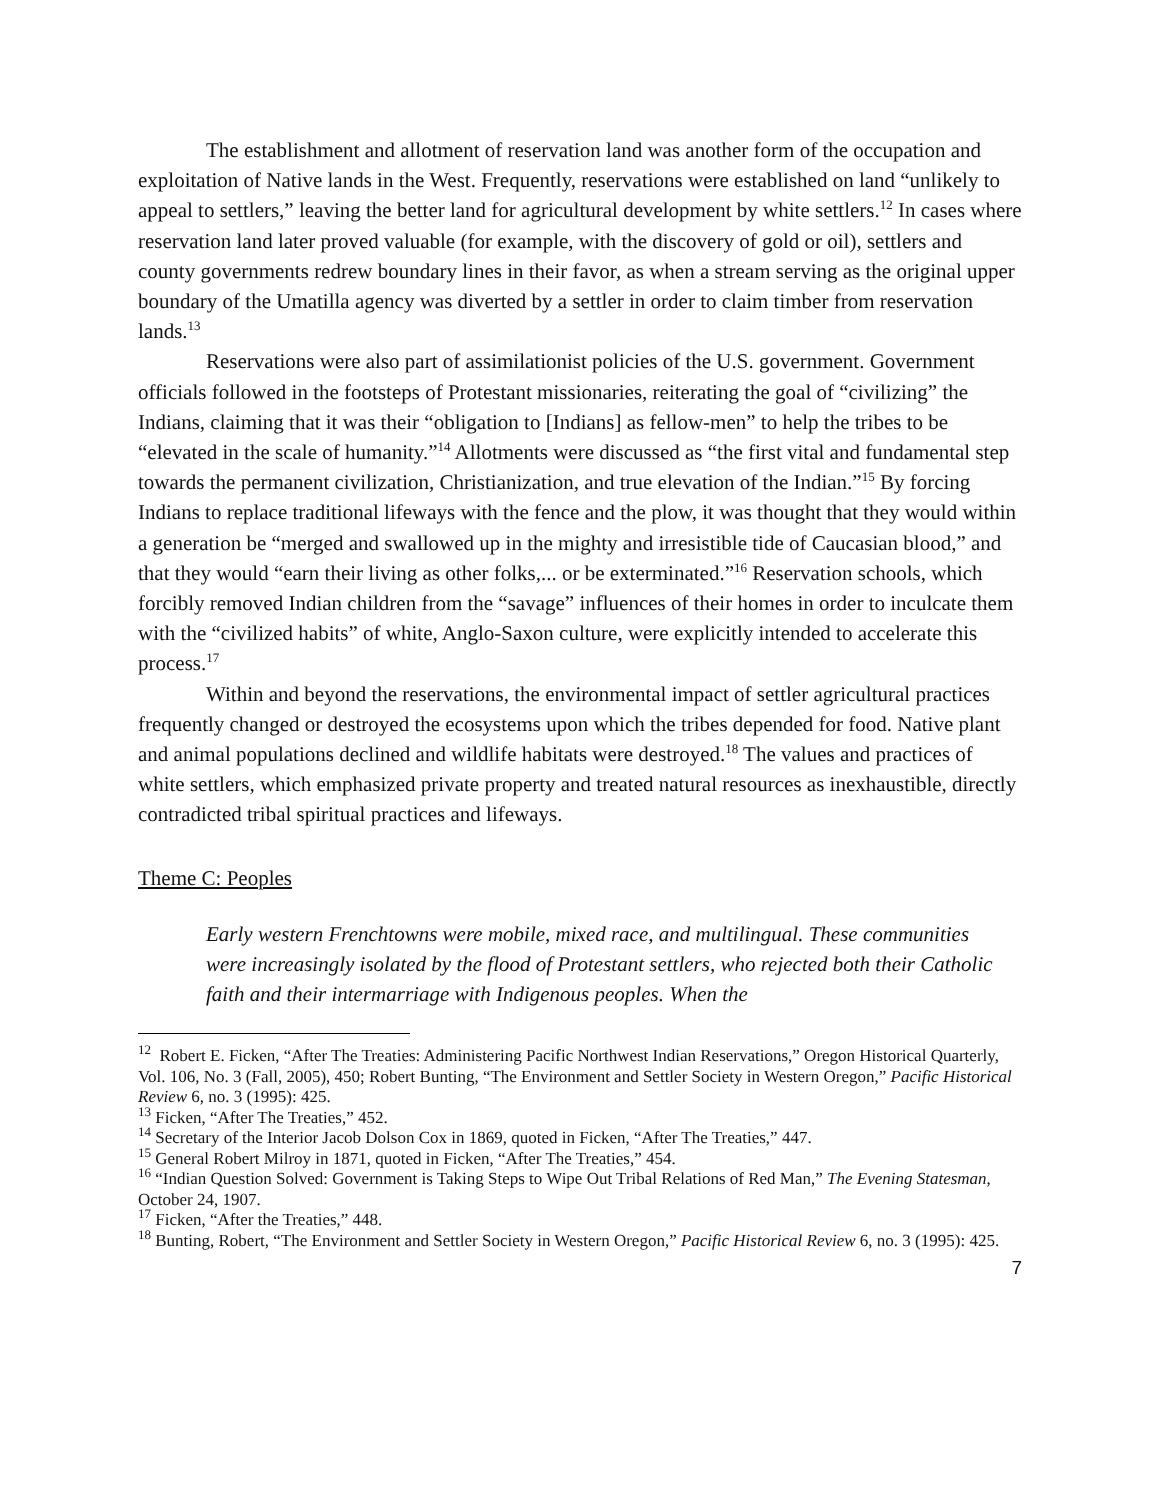The establishment and allotment of reservation land was another form of the occupation and exploitation of Native lands in the West. Frequently, reservations were established on land “unlikely to appeal to settlers,” leaving the better land for agricultural development by white settlers.<sup>12</sup> In cases where reservation land later proved valuable (for example, with the discovery of gold or oil), settlers and county governments redrew boundary lines in their favor, as when a stream serving as the original upper boundary of the Umatilla agency was diverted by a settler in order to claim timber from reservation lands.<sup>13</sup>
Reservations were also part of assimilationist policies of the U.S. government. Government officials followed in the footsteps of Protestant missionaries, reiterating the goal of “civilizing” the Indians, claiming that it was their “obligation to [Indians] as fellow-men” to help the tribes to be “elevated in the scale of humanity.”<sup>14</sup> Allotments were discussed as “the first vital and fundamental step towards the permanent civilization, Christianization, and true elevation of the Indian.”<sup>15</sup> By forcing Indians to replace traditional lifeways with the fence and the plow, it was thought that they would within a generation be “merged and swallowed up in the mighty and irresistible tide of Caucasian blood,” and that they would “earn their living as other folks,... or be exterminated.”<sup>16</sup> Reservation schools, which forcibly removed Indian children from the “savage” influences of their homes in order to inculcate them with the “civilized habits” of white, Anglo-Saxon culture, were explicitly intended to accelerate this process.<sup>17</sup>
Within and beyond the reservations, the environmental impact of settler agricultural practices frequently changed or destroyed the ecosystems upon which the tribes depended for food. Native plant and animal populations declined and wildlife habitats were destroyed.<sup>18</sup> The values and practices of white settlers, which emphasized private property and treated natural resources as inexhaustible, directly contradicted tribal spiritual practices and lifeways.
Theme C: Peoples
Early western Frenchtowns were mobile, mixed race, and multilingual. These communities were increasingly isolated by the flood of Protestant settlers, who rejected both their Catholic faith and their intermarriage with Indigenous peoples. When the
<sup>12</sup> Robert E. Ficken, “After The Treaties: Administering Pacific Northwest Indian Reservations,” Oregon Historical Quarterly, Vol. 106, No. 3 (Fall, 2005), 450; Robert Bunting, “The Environment and Settler Society in Western Oregon,” Pacific Historical Review 6, no. 3 (1995): 425.
<sup>13</sup> Ficken, “After The Treaties,” 452.
<sup>14</sup> Secretary of the Interior Jacob Dolson Cox in 1869, quoted in Ficken, “After The Treaties,” 447.
<sup>15</sup> General Robert Milroy in 1871, quoted in Ficken, “After The Treaties,” 454.
<sup>16</sup> “Indian Question Solved: Government is Taking Steps to Wipe Out Tribal Relations of Red Man,” The Evening Statesman, October 24, 1907.
<sup>17</sup> Ficken, “After the Treaties,” 448.
<sup>18</sup> Bunting, Robert, “The Environment and Settler Society in Western Oregon,” Pacific Historical Review 6, no. 3 (1995): 425.
7